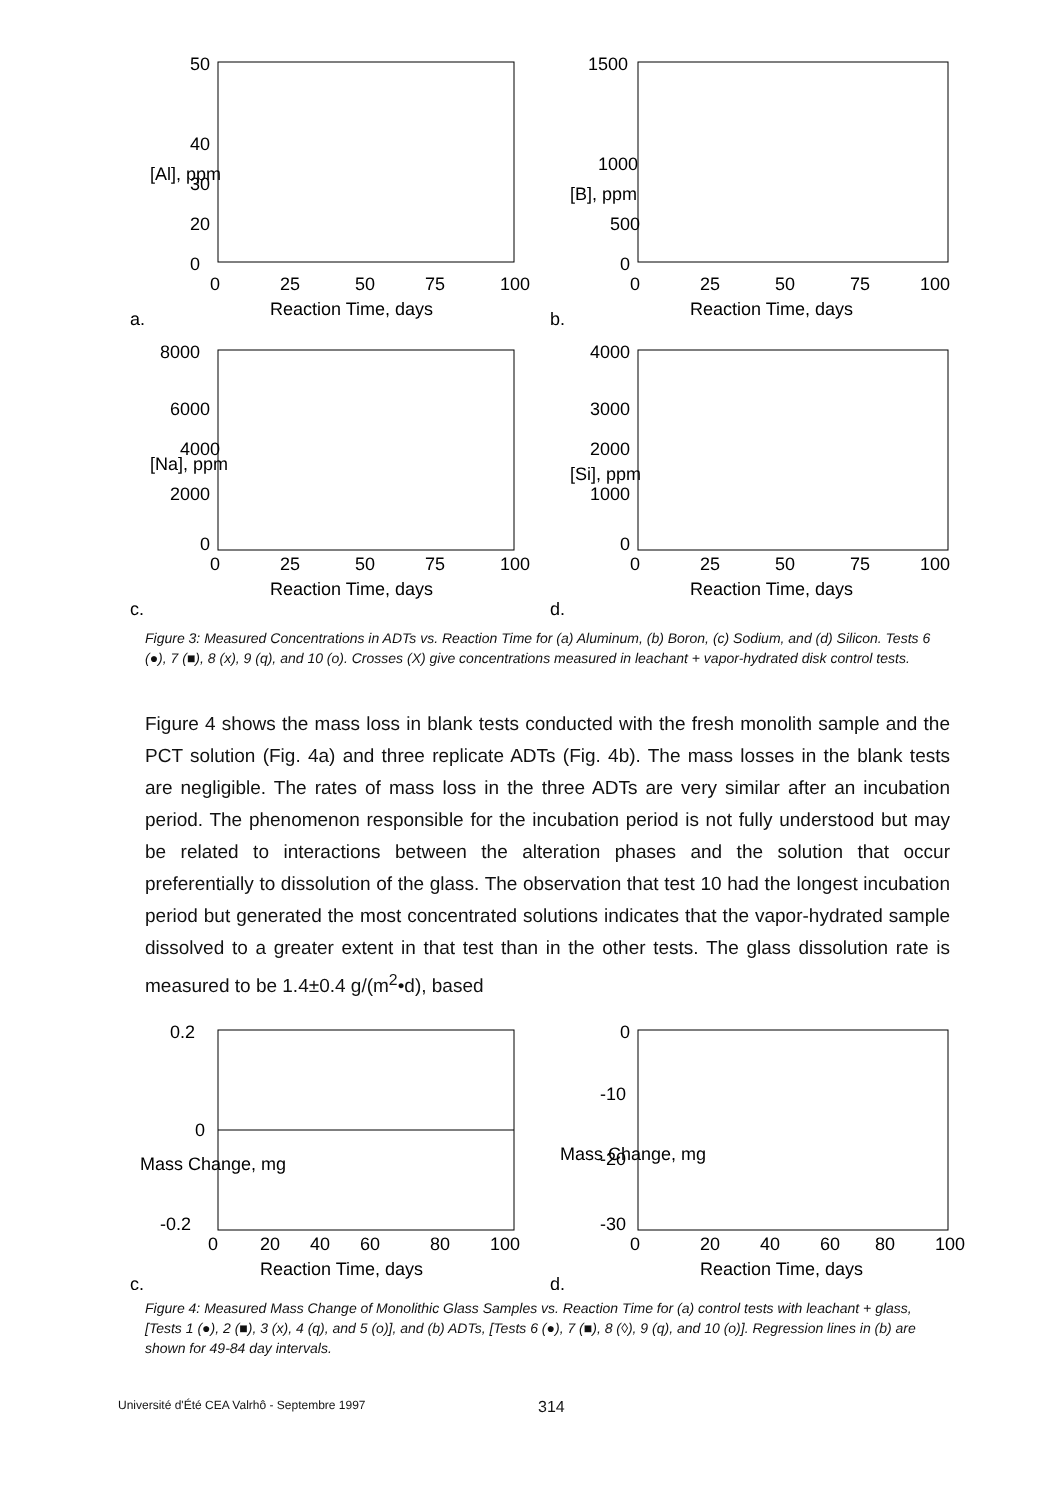50
40
30
20
0
0
25
50
75
100
Reaction Time, days
a.
[Al], ppm
1500
1000
500
0
0
25
50
75
100
Reaction Time, days
b.
[B], ppm
8000
6000
4000
2000
0
0
25
50
75
100
Reaction Time, days
c.
[Na], ppm
4000
3000
2000
1000
0
0
25
50
75
100
Reaction Time, days
d.
[Si], ppm
Figure 3: Measured Concentrations in ADTs vs. Reaction Time for (a) Aluminum, (b) Boron, (c) Sodium, and (d) Silicon. Tests 6 (●), 7 (■), 8 (x), 9 (q), and 10 (o). Crosses (X) give concentrations measured in leachant + vapor-hydrated disk control tests.
Figure 4 shows the mass loss in blank tests conducted with the fresh monolith sample and the PCT solution (Fig. 4a) and three replicate ADTs (Fig. 4b). The mass losses in the blank tests are negligible. The rates of mass loss in the three ADTs are very similar after an incubation period. The phenomenon responsible for the incubation period is not fully understood but may be related to interactions between the alteration phases and the solution that occur preferentially to dissolution of the glass. The observation that test 10 had the longest incubation period but generated the most concentrated solutions indicates that the vapor-hydrated sample dissolved to a greater extent in that test than in the other tests. The glass dissolution rate is measured to be 1.4±0.4 g/(m<sup>2</sup>•d), based
0.2
0
-0.2
0
20
40
60
80
100
Reaction Time, days
c.
Mass Change, mg
0
-10
-20
-30
0
20
40
60
80
100
Reaction Time, days
d.
Mass Change, mg
Figure 4: Measured Mass Change of Monolithic Glass Samples vs. Reaction Time for (a) control tests with leachant + glass, [Tests 1 (●), 2 (■), 3 (x), 4 (q), and 5 (o)], and (b) ADTs, [Tests 6 (●), 7 (■), 8 (◊), 9 (q), and 10 (o)]. Regression lines in (b) are shown for 49-84 day intervals.
Université d'Été CEA Valrhô - Septembre 1997 314